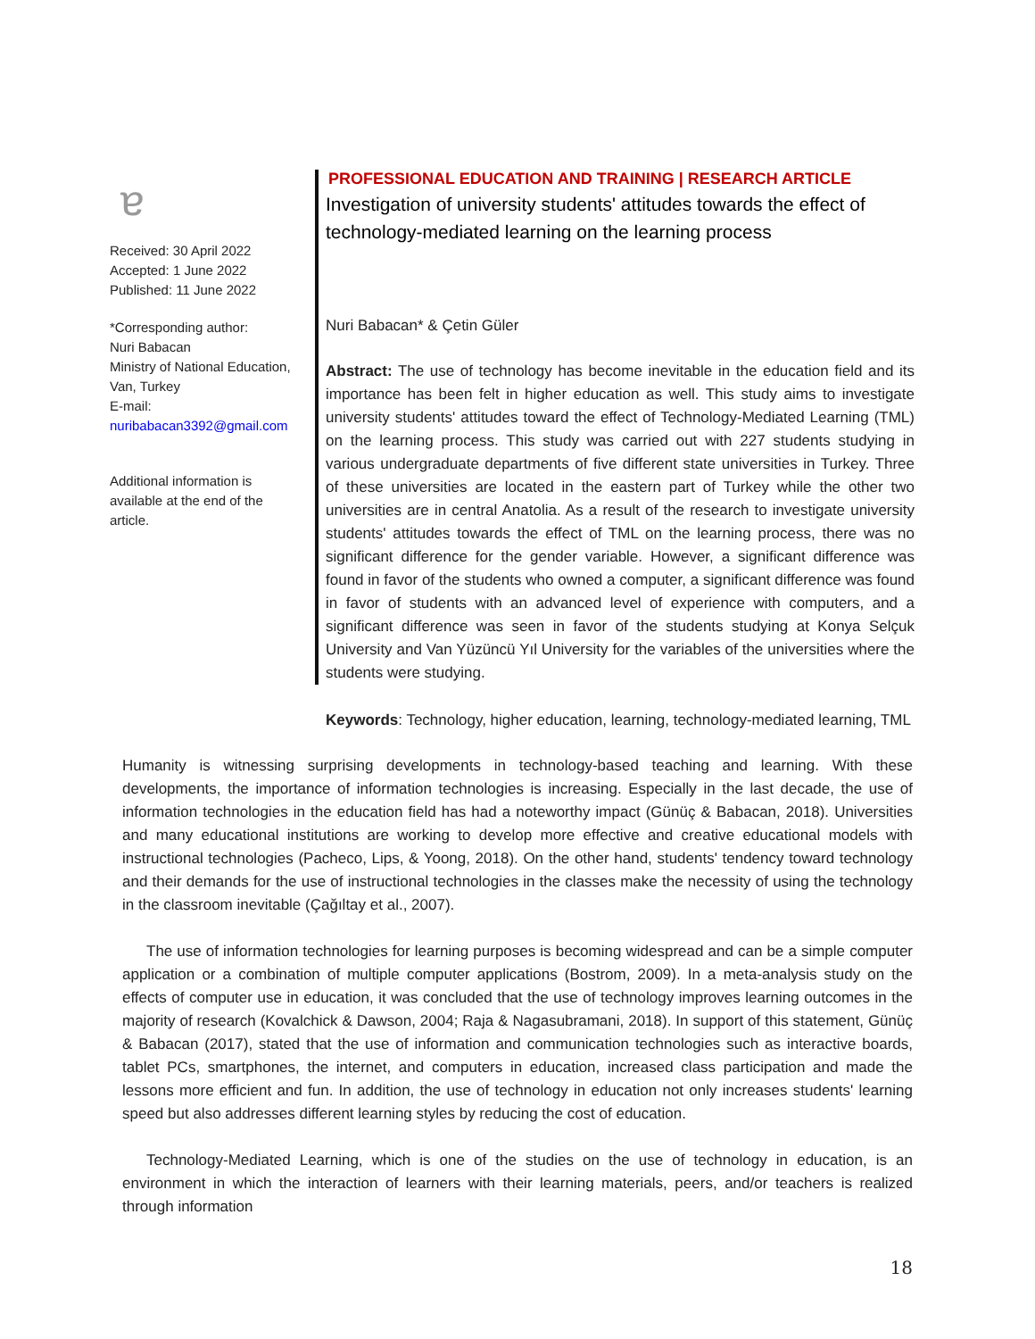ɐ
Received: 30 April 2022
Accepted: 1 June 2022
Published: 11 June 2022
*Corresponding author:
Nuri Babacan
Ministry of National Education, Van, Turkey
E-mail:
nuribabacan3392@gmail.com
Additional information is available at the end of the article.
PROFESSIONAL EDUCATION AND TRAINING | RESEARCH ARTICLE
Investigation of university students' attitudes towards the effect of technology-mediated learning on the learning process
Nuri Babacan* & Çetin Güler
Abstract: The use of technology has become inevitable in the education field and its importance has been felt in higher education as well. This study aims to investigate university students' attitudes toward the effect of Technology-Mediated Learning (TML) on the learning process. This study was carried out with 227 students studying in various undergraduate departments of five different state universities in Turkey. Three of these universities are located in the eastern part of Turkey while the other two universities are in central Anatolia. As a result of the research to investigate university students' attitudes towards the effect of TML on the learning process, there was no significant difference for the gender variable. However, a significant difference was found in favor of the students who owned a computer, a significant difference was found in favor of students with an advanced level of experience with computers, and a significant difference was seen in favor of the students studying at Konya Selçuk University and Van Yüzüncü Yıl University for the variables of the universities where the students were studying.
Keywords: Technology, higher education, learning, technology-mediated learning, TML
Humanity is witnessing surprising developments in technology-based teaching and learning. With these developments, the importance of information technologies is increasing. Especially in the last decade, the use of information technologies in the education field has had a noteworthy impact (Günüç & Babacan, 2018). Universities and many educational institutions are working to develop more effective and creative educational models with instructional technologies (Pacheco, Lips, & Yoong, 2018). On the other hand, students' tendency toward technology and their demands for the use of instructional technologies in the classes make the necessity of using the technology in the classroom inevitable (Çağıltay et al., 2007).
The use of information technologies for learning purposes is becoming widespread and can be a simple computer application or a combination of multiple computer applications (Bostrom, 2009). In a meta-analysis study on the effects of computer use in education, it was concluded that the use of technology improves learning outcomes in the majority of research (Kovalchick & Dawson, 2004; Raja & Nagasubramani, 2018). In support of this statement, Günüç & Babacan (2017), stated that the use of information and communication technologies such as interactive boards, tablet PCs, smartphones, the internet, and computers in education, increased class participation and made the lessons more efficient and fun. In addition, the use of technology in education not only increases students' learning speed but also addresses different learning styles by reducing the cost of education.
Technology-Mediated Learning, which is one of the studies on the use of technology in education, is an environment in which the interaction of learners with their learning materials, peers, and/or teachers is realized through information
18